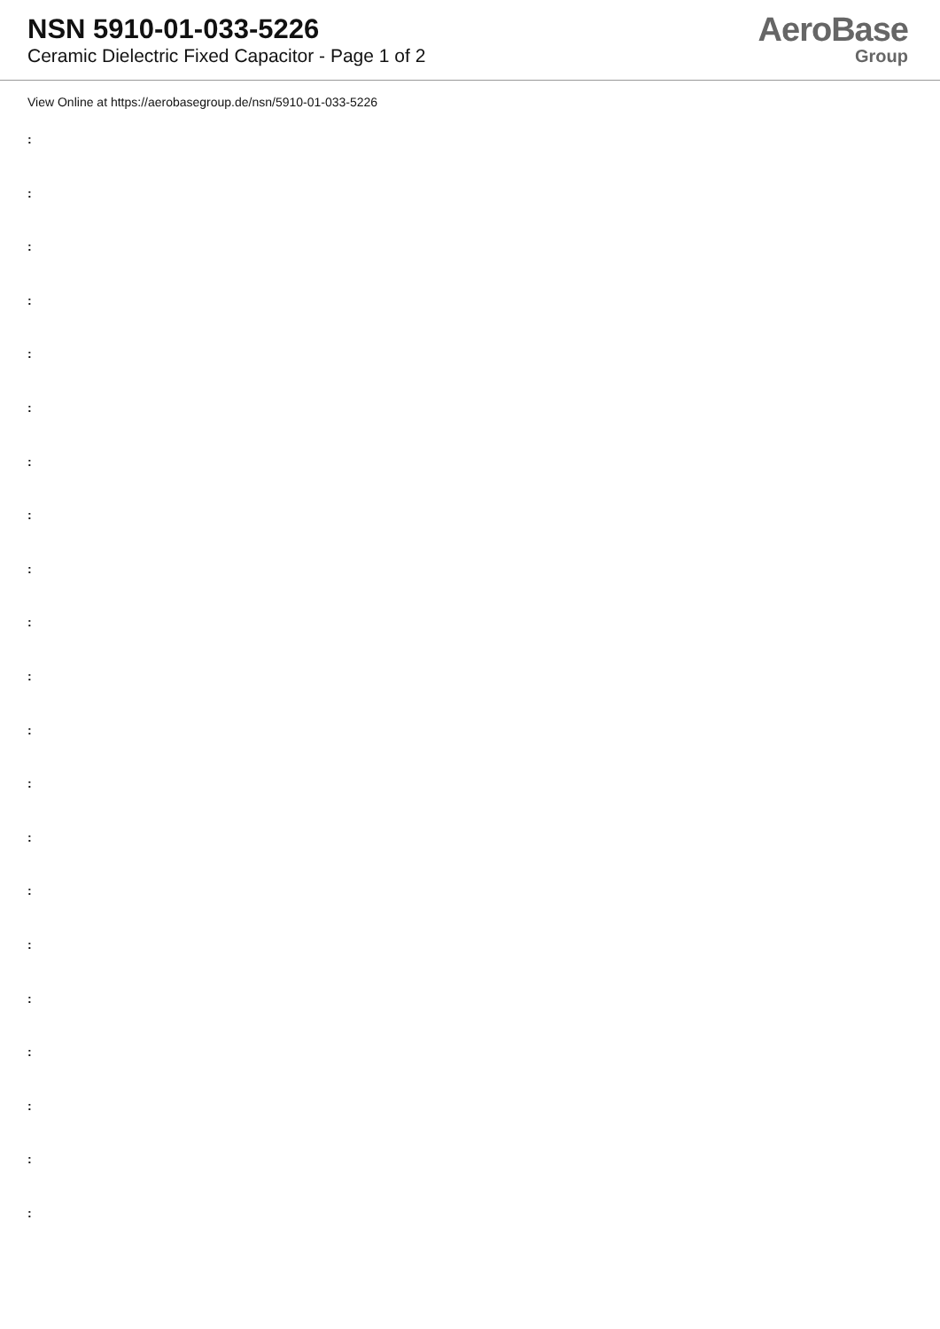NSN 5910-01-033-5226
Ceramic Dielectric Fixed Capacitor - Page 1 of 2
AeroBase
Group
View Online at https://aerobasegroup.de/nsn/5910-01-033-5226
:
:
:
:
:
:
:
:
:
:
:
:
:
:
:
:
:
:
:
:
: